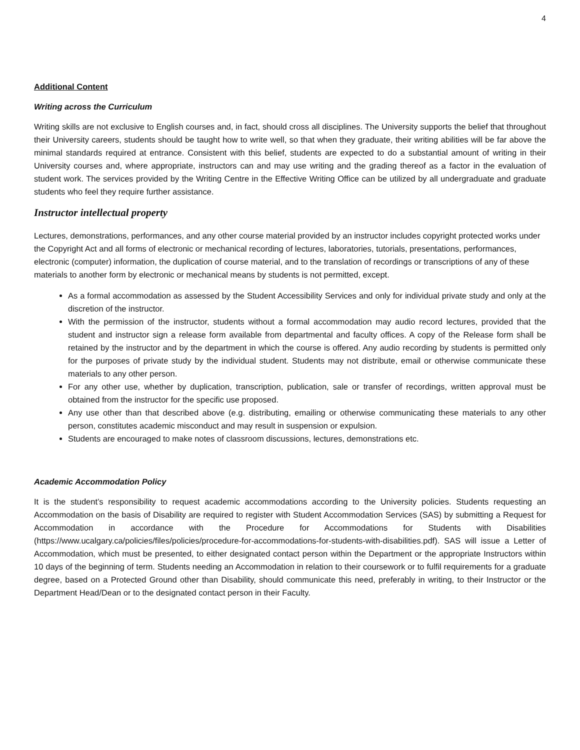4
Additional Content
Writing across the Curriculum
Writing skills are not exclusive to English courses and, in fact, should cross all disciplines. The University supports the belief that throughout their University careers, students should be taught how to write well, so that when they graduate, their writing abilities will be far above the minimal standards required at entrance. Consistent with this belief, students are expected to do a substantial amount of writing in their University courses and, where appropriate, instructors can and may use writing and the grading thereof as a factor in the evaluation of student work. The services provided by the Writing Centre in the Effective Writing Office can be utilized by all undergraduate and graduate students who feel they require further assistance.
Instructor intellectual property
Lectures, demonstrations, performances, and any other course material provided by an instructor includes copyright protected works under the Copyright Act and all forms of electronic or mechanical recording of lectures, laboratories, tutorials, presentations, performances, electronic (computer) information, the duplication of course material, and to the translation of recordings or transcriptions of any of these materials to another form by electronic or mechanical means by students is not permitted, except.
As a formal accommodation as assessed by the Student Accessibility Services and only for individual private study and only at the discretion of the instructor.
With the permission of the instructor, students without a formal accommodation may audio record lectures, provided that the student and instructor sign a release form available from departmental and faculty offices. A copy of the Release form shall be retained by the instructor and by the department in which the course is offered. Any audio recording by students is permitted only for the purposes of private study by the individual student. Students may not distribute, email or otherwise communicate these materials to any other person.
For any other use, whether by duplication, transcription, publication, sale or transfer of recordings, written approval must be obtained from the instructor for the specific use proposed.
Any use other than that described above (e.g. distributing, emailing or otherwise communicating these materials to any other person, constitutes academic misconduct and may result in suspension or expulsion.
Students are encouraged to make notes of classroom discussions, lectures, demonstrations etc.
Academic Accommodation Policy
It is the student’s responsibility to request academic accommodations according to the University policies. Students requesting an Accommodation on the basis of Disability are required to register with Student Accommodation Services (SAS) by submitting a Request for Accommodation in accordance with the Procedure for Accommodations for Students with Disabilities (https://www.ucalgary.ca/policies/files/policies/procedure-for-accommodations-for-students-with-disabilities.pdf). SAS will issue a Letter of Accommodation, which must be presented, to either designated contact person within the Department or the appropriate Instructors within 10 days of the beginning of term. Students needing an Accommodation in relation to their coursework or to fulfil requirements for a graduate degree, based on a Protected Ground other than Disability, should communicate this need, preferably in writing, to their Instructor or the Department Head/Dean or to the designated contact person in their Faculty.